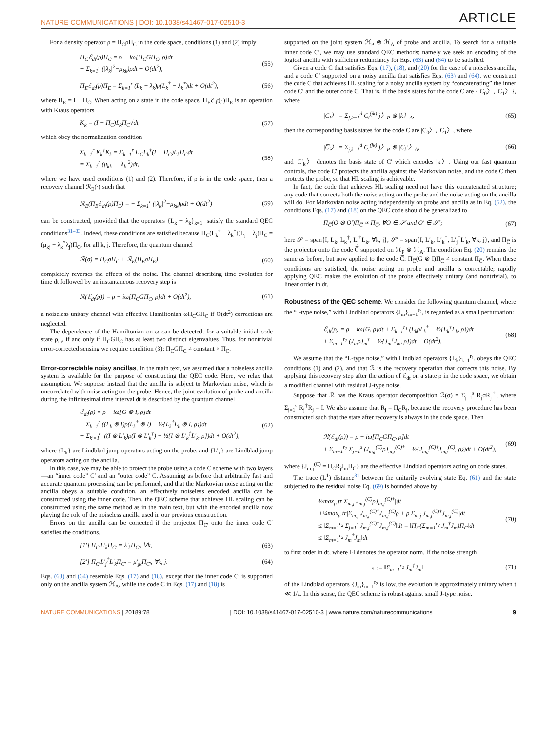NATURE COMMUNICATIONS | DOI: 10.1038/s41467-017-02510-3 ARTICLE
For a density operator ρ = Π<sub>C</sub>ρΠ<sub>C</sub> in the code space, conditions (1) and (2) imply
Π<sub>C</sub>ℰ<sub>dt</sub>(ρ)Π<sub>C</sub> = ρ − iω[Π<sub>C</sub>GΠ<sub>C</sub>, ρ]dt
+ Σ<sub>k=1</sub><sup>r</sup> (|λ<sub>k</sub>|<sup>2</sup>−μ<sub>kk</sub>)ρdt + O(dt<sup>2</sup>), (55)
Π<sub>E</sub>ℰ<sub>dt</sub>(ρ)Π<sub>E</sub> = Σ<sub>k=1</sub><sup>r</sup> (L<sub>k</sub> − λ<sub>k</sub>)ρ(L<sub>k</sub><sup>†</sup> − λ<sub>k</sub><sup>*</sup>)dt + O(dt<sup>2</sup>), (56)
where Π<sub>E</sub> = I − Π<sub>C</sub>. When acting on a state in the code space, Π<sub>E</sub>ℰ<sub>d</sub>t(·)Π<sub>E</sub> is an operation with Kraus operators
K<sub>k</sub> = (I − Π<sub>C</sub>)L<sub>k</sub>Π<sub>C</sub>√dt, (57)
which obey the normalization condition
Σ<sub>k=1</sub><sup>r</sup> K<sub>k</sub><sup>†</sup>K<sub>k</sub> = Σ<sub>k=1</sub><sup>r</sup> Π<sub>C</sub>L<sub>k</sub><sup>†</sup>(I − Π<sub>C</sub>)L<sub>k</sub>Π<sub>C</sub>dt
= Σ<sub>k=1</sub><sup>r</sup> (μ<sub>kk</sub> − |λ<sub>k</sub>|<sup>2</sup>)dt, (58)
where we have used conditions (1) and (2). Therefore, if ρ is in the code space, then a recovery channel ℛ<sub>E</sub>(·) such that
ℛ<sub>E</sub>(Π<sub>E</sub>ℰ<sub>dt</sub>(ρ)Π<sub>E</sub>) = − Σ<sub>k=1</sub><sup>r</sup> (|λ<sub>k</sub>|<sup>2</sup>−μ<sub>kk</sub>)ρdt + O(dt<sup>2</sup>) (59)
can be constructed, provided that the operators {L<sub>k</sub> − λ<sub>k</sub>}<sub>k=1</sub><sup>r</sup> satisfy the standard QEC conditions<sup>31–33</sup>. Indeed, these conditions are satisfied because Π<sub>C</sub>(L<sub>k</sub><sup>†</sup> − λ<sub>k</sub><sup>*</sup>)(L<sub>j</sub> − λ<sub>j</sub>)Π<sub>C</sub> = (μ<sub>kj</sub> − λ<sub>k</sub><sup>*</sup>λ<sub>j</sub>)Π<sub>C</sub>, for all k, j. Therefore, the quantum channel
ℛ(σ) = Π<sub>C</sub>σΠ<sub>C</sub> + ℛ<sub>E</sub>(Π<sub>E</sub>σΠ<sub>E</sub>) (60)
completely reverses the effects of the noise. The channel describing time evolution for time dt followed by an instantaneous recovery step is
ℛ(ℰ<sub>dt</sub>(ρ)) = ρ − iω[Π<sub>C</sub>GΠ<sub>C</sub>, ρ]dt + O(dt<sup>2</sup>), (61)
a noiseless unitary channel with effective Hamiltonian ωΠ<sub>C</sub>GΠ<sub>C</sub> if O(dt<sup>2</sup>) corrections are neglected.
The dependence of the Hamiltonian on ω can be detected, for a suitable initial code state ρ<sub>in</sub>, if and only if Π<sub>C</sub>GΠ<sub>C</sub> has at least two distinct eigenvalues. Thus, for nontrivial error-corrected sensing we require condition (3): Π<sub>C</sub>GΠ<sub>C</sub> ≠ constant × Π<sub>C</sub>.
Error-correctable noisy ancillas. In the main text, we assumed that a noiseless ancilla system is available for the purpose of constructing the QEC code. Here, we relax that assumption. We suppose instead that the ancilla is subject to Markovian noise, which is uncorrelated with noise acting on the probe. Hence, the joint evolution of probe and ancilla during the infinitesimal time interval dt is described by the quantum channel
ℰ<sub>dt</sub>(ρ) = ρ − iω[G ⊗ I, ρ]dt
+ Σ<sub>k=1</sub><sup>r</sup> ((L<sub>k</sub> ⊗ I)ρ(L<sub>k</sub><sup>†</sup> ⊗ I) − ½{L<sub>k</sub><sup>†</sup>L<sub>k</sub> ⊗ I, ρ})dt
+ Σ<sub>k'=1</sub><sup>r'</sup> ((I ⊗ L'<sub>k</sub>)ρ(I ⊗ L'<sub>k</sub><sup>†</sup>) − ½{I ⊗ L'<sub>k</sub><sup>†</sup>L'<sub>k</sub>, ρ})dt + O(dt<sup>2</sup>), (62)
where {L<sub>k</sub>} are Lindblad jump operators acting on the probe, and {L'<sub>k</sub>} are Lindblad jump operators acting on the ancilla.
In this case, we may be able to protect the probe using a code C̅ scheme with two layers—an “inner code” C′ and an “outer code” C. Assuming as before that arbitrarily fast and accurate quantum processing can be performed, and that the Markovian noise acting on the ancilla obeys a suitable condition, an effectively noiseless encoded ancilla can be constructed using the inner code. Then, the QEC scheme that achieves HL scaling can be constructed using the same method as in the main text, but with the encoded ancilla now playing the role of the noiseless ancilla used in our previous construction.
Errors on the ancilla can be corrected if the projector Π<sub>C′</sub> onto the inner code C′ satisfies the conditions.
[1′] Π<sub>C′</sub>L'<sub>k</sub>Π<sub>C′</sub> = λ'<sub>k</sub>Π<sub>C′</sub>, ∀k, (63)
[2′] Π<sub>C′</sub>L'<sub>j</sub><sup>†</sup>L'<sub>k</sub>Π<sub>C′</sub> = μ'<sub>jk</sub>Π<sub>C′</sub>, ∀k, j. (64)
Eqs. (63) and (64) resemble Eqs. (17) and (18), except that the inner code C′ is supported only on the ancilla system ℋ<sub>A</sub>, while the code C in Eqs. (17) and (18) is
supported on the joint system ℋ<sub>P</sub> ⊗ ℋ<sub>A</sub> of probe and ancilla. To search for a suitable inner code C′, we may use standard QEC methods; namely we seek an encoding of the logical ancilla with sufficient redundancy for Eqs. (63) and (64) to be satisfied.
Given a code C that satisfies Eqs. (17), (18), and (20) for the case of a noiseless ancilla, and a code C′ supported on a noisy ancilla that satisfies Eqs. (63) and (64), we construct the code C̅ that achieves HL scaling for a noisy ancilla system by “concatenating” the inner code C′ and the outer code C. That is, if the basis states for the code C are {|C<sub>0</sub>〉, |C<sub>1</sub>〉}, where
|C<sub>i</sub>〉 = Σ<sub>j,k=1</sub><sup>d</sup> C<sub>i</sub><sup>(jk)</sup>|j〉<sub>P</sub> ⊗ |k〉<sub>A</sub>, (65)
then the corresponding basis states for the code C̅ are |C̅<sub>0</sub>〉, |C̅<sub>1</sub>〉, where
|C̅<sub>i</sub>〉 = Σ<sub>j,k=1</sub><sup>d</sup> C<sub>i</sub><sup>(jk)</sup>|j〉<sub>P</sub> ⊗ |C<sub>k</sub>′〉<sub>A</sub>, (66)
and |C′<sub>k</sub>〉 denotes the basis state of C′ which encodes |k〉. Using our fast quantum controls, the code C′ protects the ancilla against the Markovian noise, and the code C̅ then protects the probe, so that HL scaling is achievable.
In fact, the code that achieves HL scaling need not have this concatenated structure; any code that corrects both the noise acting on the probe and the noise acting on the ancilla will do. For Markovian noise acting independently on probe and ancilla as in Eq. (62), the conditions Eqs. (17) and (18) on the QEC code should be generalized to
Π<sub>C̅</sub>(O ⊗ O′)Π<sub>C̅</sub> ∝ Π<sub>C̅</sub>, ∀O ∈ 𝒮 and O′ ∈ 𝒮′; (67)
here 𝒮 = span{I, L<sub>k</sub>, L<sub>k</sub><sup>†</sup>, L<sub>j</sub><sup>†</sup>L<sub>k</sub>, ∀k, j}, 𝒮′ = span{I, L′<sub>k</sub>, L′<sub>k</sub><sup>†</sup>, L′<sub>j</sub><sup>†</sup>L′<sub>k</sub>, ∀k, j}, and Π<sub>C̅</sub> is the projector onto the code C̅ supported on ℋ<sub>P</sub> ⊗ ℋ<sub>A</sub>. The condition Eq. (20) remains the same as before, but now applied to the code C̅: Π<sub>C̅</sub>(G ⊗ I)Π<sub>C̅</sub> ≠ constant Π<sub>C̅</sub>. When these conditions are satisfied, the noise acting on probe and ancilla is correctable; rapidly applying QEC makes the evolution of the probe effectively unitary (and nontrivial), to linear order in dt.
Robustness of the QEC scheme. We consider the following quantum channel, where the “J-type noise,” with Lindblad operators {J<sub>m</sub>}<sub>m=1</sub><sup>r<sub>2</sub></sup>, is regarded as a small perturbation:
ℰ<sub>dt</sub>(ρ) = ρ − iω[G, ρ]dt + Σ<sub>k=1</sub><sup>r<sub>1</sub></sup> (L<sub>k</sub>ρL<sub>k</sub><sup>†</sup> − ½{L<sub>k</sub><sup>†</sup>L<sub>k</sub>, ρ})dt
+ Σ<sub>m=1</sub><sup>r<sub>2</sub></sup> (J<sub>m</sub>ρJ<sub>m</sub><sup>†</sup> − ½{J<sub>m</sub><sup>†</sup>J<sub>m</sub>, ρ})dt + O(dt<sup>2</sup>). (68)
We assume that the “L-type noise,” with Lindblad operators {L<sub>k</sub>}<sub>k=1</sub><sup>r<sub>1</sub></sup>, obeys the QEC conditions (1) and (2), and that ℛ is the recovery operation that corrects this noise. By applying this recovery step after the action of ℰ<sub>dt</sub> on a state ρ in the code space, we obtain a modified channel with residual J-type noise.
Suppose that ℛ has the Kraus operator decomposition ℛ(σ) = Σ<sub>j=1</sub><sup>s</sup> R<sub>j</sub>σR<sub>j</sub><sup>†</sup>, where Σ<sub>j=1</sub><sup>s</sup> R<sub>j</sub><sup>†</sup>R<sub>j</sub> = I. We also assume that R<sub>j</sub> = Π<sub>C</sub>R<sub>j</sub>, because the recovery procedure has been constructed such that the state after recovery is always in the code space. Then
ℛ(ℰ<sub>dt</sub>(ρ)) = ρ − iω[Π<sub>C</sub>GΠ<sub>C</sub>, ρ]dt
+ Σ<sub>m=1</sub><sup>r<sub>2</sub></sup> Σ<sub>j=1</sub><sup>s</sup> (J<sub>m,j</sub><sup>(C)</sup>ρJ<sub>m,j</sub><sup>(C)†</sup> − ½{J<sub>m,j</sub><sup>(C)†</sup>J<sub>m,j</sub><sup>(C)</sup>, ρ})dt + O(dt<sup>2</sup>), (69)
where {J<sub>m,j</sub><sup>(C)</sup> = Π<sub>C</sub>R<sub>j</sub>J<sub>m</sub>Π<sub>C</sub>} are the effective Lindblad operators acting on code states.
The trace (L<sup>1</sup>) distance<sup>31</sup> between the unitarily evolving state Eq. (61) and the state subjected to the residual noise Eq. (69) is bounded above by
½max<sub>ρ</sub> tr|Σ<sub>m,j</sub> J<sub>m,j</sub><sup>(C)</sup>ρJ<sub>m,j</sub><sup>(C)†</sup>|dt
+¼max<sub>ρ</sub> tr|Σ<sub>m,j</sub> J<sub>m,j</sub><sup>(C)†</sup>J<sub>m,j</sub><sup>(C)</sup>ρ + ρ Σ<sub>m,j</sub> J<sub>m,j</sub><sup>(C)†</sup>J<sub>m,j</sub><sup>(C)</sup>|dt
≤ ‖Σ<sub>m=1</sub><sup>r<sub>2</sub></sup> Σ<sub>j=1</sub><sup>s</sup> J<sub>m,j</sub><sup>(C)†</sup>J<sub>m,j</sub><sup>(C)</sup>‖dt = ‖Π<sub>C</sub>(Σ<sub>m=1</sub><sup>r<sub>2</sub></sup> J<sub>m</sub><sup>†</sup>J<sub>m</sub>)Π<sub>C</sub>‖dt
≤ ‖Σ<sub>m=1</sub><sup>r<sub>2</sub></sup> J<sub>m</sub><sup>†</sup>J<sub>m</sub>‖dt (70)
to first order in dt, where ‖·‖ denotes the operator norm. If the noise strength
ϵ := ‖Σ<sub>m=1</sub><sup>r<sub>2</sub></sup> J<sub>m</sub><sup>†</sup>J<sub>m</sub>‖ (71)
of the Lindblad operators {J<sub>m</sub>}<sub>m=1</sub><sup>r<sub>2</sub></sup> is low, the evolution is approximately unitary when t ≪ 1/ϵ. In this sense, the QEC scheme is robust against small J-type noise.
NATURE COMMUNICATIONS | 20189:78 | DOI: 10.1038/s41467-017-02510-3 | www.nature.com/naturecommunications 9